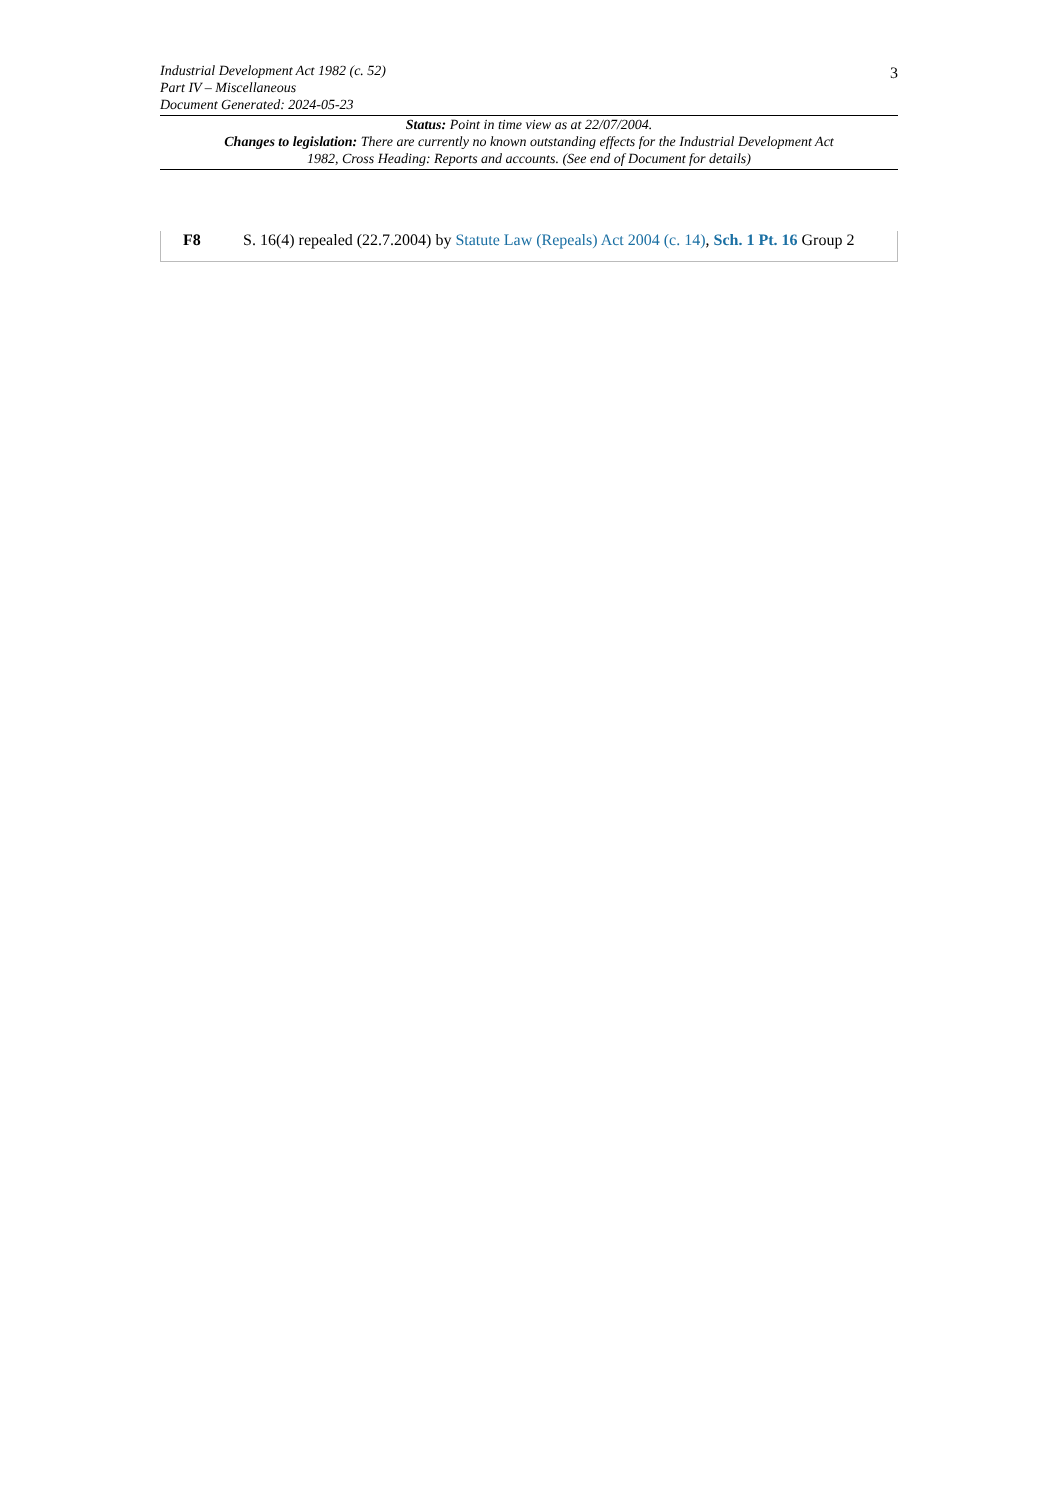3 Industrial Development Act 1982 (c. 52)
Part IV – Miscellaneous
Document Generated: 2024-05-23
Status: Point in time view as at 22/07/2004.
Changes to legislation: There are currently no known outstanding effects for the Industrial Development Act 1982, Cross Heading: Reports and accounts. (See end of Document for details)
F8 S. 16(4) repealed (22.7.2004) by Statute Law (Repeals) Act 2004 (c. 14), Sch. 1 Pt. 16 Group 2